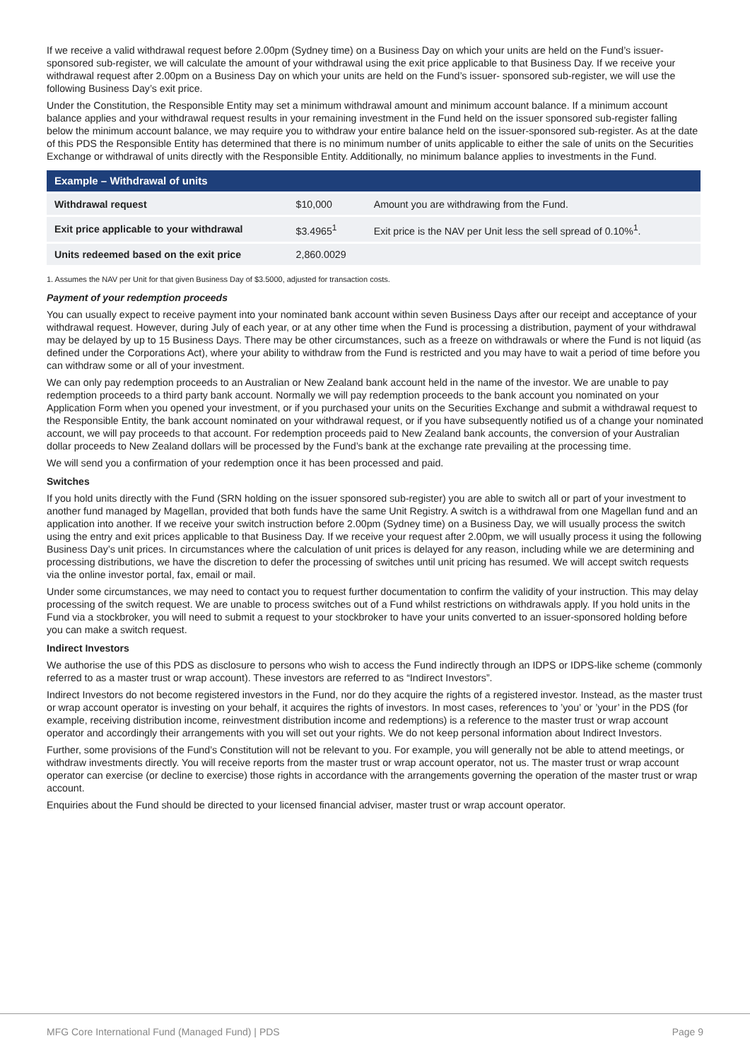If we receive a valid withdrawal request before 2.00pm (Sydney time) on a Business Day on which your units are held on the Fund’s issuer-sponsored sub-register, we will calculate the amount of your withdrawal using the exit price applicable to that Business Day. If we receive your withdrawal request after 2.00pm on a Business Day on which your units are held on the Fund’s issuer- sponsored sub-register, we will use the following Business Day’s exit price.
Under the Constitution, the Responsible Entity may set a minimum withdrawal amount and minimum account balance. If a minimum account balance applies and your withdrawal request results in your remaining investment in the Fund held on the issuer sponsored sub-register falling below the minimum account balance, we may require you to withdraw your entire balance held on the issuer-sponsored sub-register. As at the date of this PDS the Responsible Entity has determined that there is no minimum number of units applicable to either the sale of units on the Securities Exchange or withdrawal of units directly with the Responsible Entity. Additionally, no minimum balance applies to investments in the Fund.
| Example – Withdrawal of units | | |
| --- | --- | --- |
| Withdrawal request | $10,000 | Amount you are withdrawing from the Fund. |
| Exit price applicable to your withdrawal | $3.4965<sup>1</sup> | Exit price is the NAV per Unit less the sell spread of 0.10%<sup>1</sup>. |
| Units redeemed based on the exit price | 2,860.0029 | |
1. Assumes the NAV per Unit for that given Business Day of $3.5000, adjusted for transaction costs.
Payment of your redemption proceeds
You can usually expect to receive payment into your nominated bank account within seven Business Days after our receipt and acceptance of your withdrawal request. However, during July of each year, or at any other time when the Fund is processing a distribution, payment of your withdrawal may be delayed by up to 15 Business Days. There may be other circumstances, such as a freeze on withdrawals or where the Fund is not liquid (as defined under the Corporations Act), where your ability to withdraw from the Fund is restricted and you may have to wait a period of time before you can withdraw some or all of your investment.
We can only pay redemption proceeds to an Australian or New Zealand bank account held in the name of the investor. We are unable to pay redemption proceeds to a third party bank account. Normally we will pay redemption proceeds to the bank account you nominated on your Application Form when you opened your investment, or if you purchased your units on the Securities Exchange and submit a withdrawal request to the Responsible Entity, the bank account nominated on your withdrawal request, or if you have subsequently notified us of a change your nominated account, we will pay proceeds to that account. For redemption proceeds paid to New Zealand bank accounts, the conversion of your Australian dollar proceeds to New Zealand dollars will be processed by the Fund’s bank at the exchange rate prevailing at the processing time.
We will send you a confirmation of your redemption once it has been processed and paid.
Switches
If you hold units directly with the Fund (SRN holding on the issuer sponsored sub-register) you are able to switch all or part of your investment to another fund managed by Magellan, provided that both funds have the same Unit Registry. A switch is a withdrawal from one Magellan fund and an application into another. If we receive your switch instruction before 2.00pm (Sydney time) on a Business Day, we will usually process the switch using the entry and exit prices applicable to that Business Day. If we receive your request after 2.00pm, we will usually process it using the following Business Day’s unit prices. In circumstances where the calculation of unit prices is delayed for any reason, including while we are determining and processing distributions, we have the discretion to defer the processing of switches until unit pricing has resumed. We will accept switch requests via the online investor portal, fax, email or mail.
Under some circumstances, we may need to contact you to request further documentation to confirm the validity of your instruction. This may delay processing of the switch request. We are unable to process switches out of a Fund whilst restrictions on withdrawals apply. If you hold units in the Fund via a stockbroker, you will need to submit a request to your stockbroker to have your units converted to an issuer-sponsored holding before you can make a switch request.
Indirect Investors
We authorise the use of this PDS as disclosure to persons who wish to access the Fund indirectly through an IDPS or IDPS-like scheme (commonly referred to as a master trust or wrap account). These investors are referred to as “Indirect Investors”.
Indirect Investors do not become registered investors in the Fund, nor do they acquire the rights of a registered investor. Instead, as the master trust or wrap account operator is investing on your behalf, it acquires the rights of investors. In most cases, references to ’you’ or ’your’ in the PDS (for example, receiving distribution income, reinvestment distribution income and redemptions) is a reference to the master trust or wrap account operator and accordingly their arrangements with you will set out your rights. We do not keep personal information about Indirect Investors.
Further, some provisions of the Fund’s Constitution will not be relevant to you. For example, you will generally not be able to attend meetings, or withdraw investments directly. You will receive reports from the master trust or wrap account operator, not us. The master trust or wrap account operator can exercise (or decline to exercise) those rights in accordance with the arrangements governing the operation of the master trust or wrap account.
Enquiries about the Fund should be directed to your licensed financial adviser, master trust or wrap account operator.
MFG Core International Fund (Managed Fund) | PDS Page 9